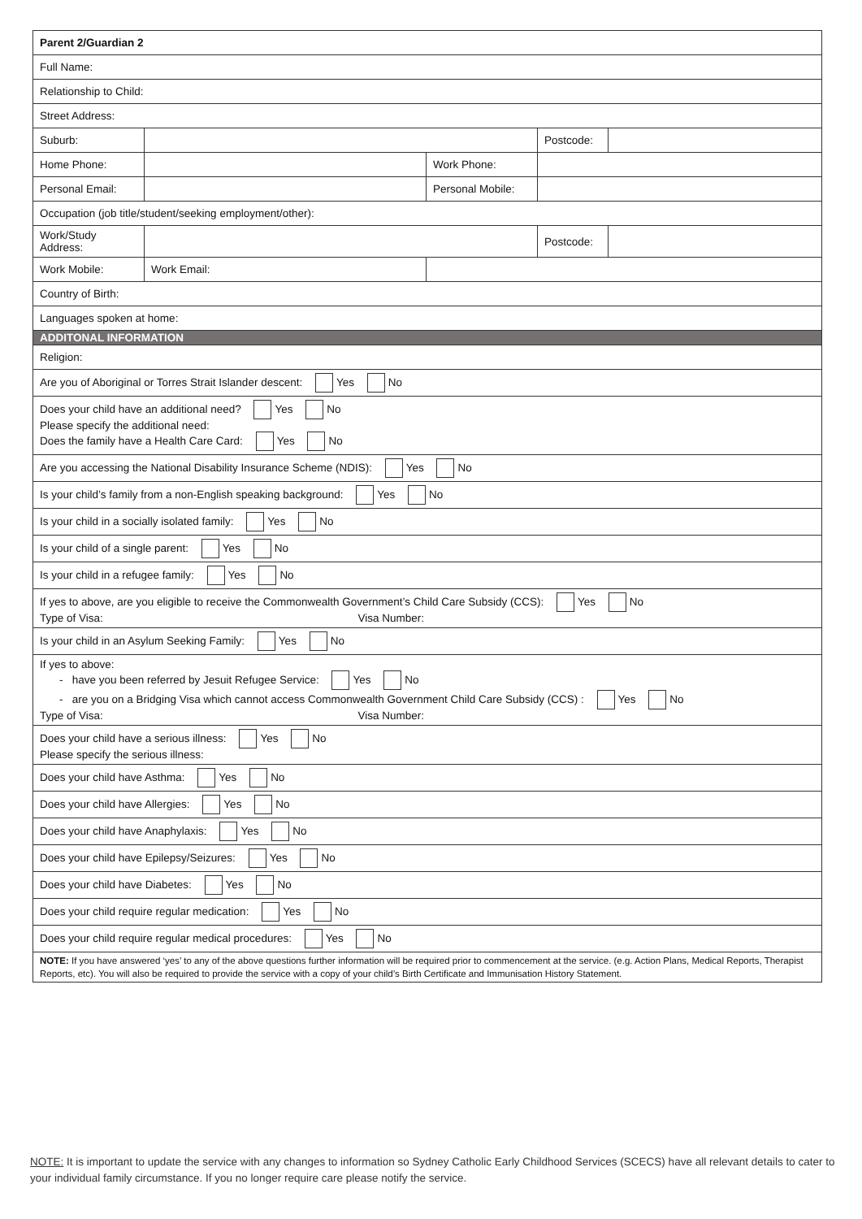| Parent 2/Guardian 2 | | | | |
| Full Name: | | | | |
| Relationship to Child: | | | | |
| Street Address: | | | | |
| Suburb: | | | Postcode: | |
| Home Phone: | | Work Phone: | | |
| Personal Email: | | Personal Mobile: | | |
| Occupation (job title/student/seeking employment/other): | | | | |
| Work/Study Address: | | | Postcode: | |
| Work Mobile: | Work Email: | | | |
| Country of Birth: | | | | |
| Languages spoken at home: | | | | |
| ADDITONAL INFORMATION | | | | |
| Religion: | | | | |
| Are you of Aboriginal or Torres Strait Islander descent: Yes No | | | | |
| Does your child have an additional need? Yes No Please specify the additional need: Does the family have a Health Care Card: Yes No | | | | |
| Are you accessing the National Disability Insurance Scheme (NDIS): Yes No | | | | |
| Is your child’s family from a non-English speaking background: Yes No | | | | |
| Is your child in a socially isolated family: Yes No | | | | |
| Is your child of a single parent: Yes No | | | | |
| Is your child in a refugee family: Yes No | | | | |
| If yes to above, are you eligible to receive the Commonwealth Government’s Child Care Subsidy (CCS): Yes No Type of Visa: Visa Number: | | | | |
| Is your child in an Asylum Seeking Family: Yes No | | | | |
| If yes to above: - have you been referred by Jesuit Refugee Service: Yes No - are you on a Bridging Visa which cannot access Commonwealth Government Child Care Subsidy (CCS) : Yes No Type of Visa: Visa Number: | | | | |
| Does your child have a serious illness: Yes No Please specify the serious illness: | | | | |
| Does your child have Asthma: Yes No | | | | |
| Does your child have Allergies: Yes No | | | | |
| Does your child have Anaphylaxis: Yes No | | | | |
| Does your child have Epilepsy/Seizures: Yes No | | | | |
| Does your child have Diabetes: Yes No | | | | |
| Does your child require regular medication: Yes No | | | | |
| Does your child require regular medical procedures: Yes No | | | | |
| NOTE: If you have answered ‘yes’ to any of the above questions further information will be required prior to commencement at the service. (e.g. Action Plans, Medical Reports, Therapist Reports, etc). You will also be required to provide the service with a copy of your child’s Birth Certificate and Immunisation History Statement. | | | | |
NOTE: It is important to update the service with any changes to information so Sydney Catholic Early Childhood Services (SCECS) have all relevant details to cater to your individual family circumstance. If you no longer require care please notify the service.